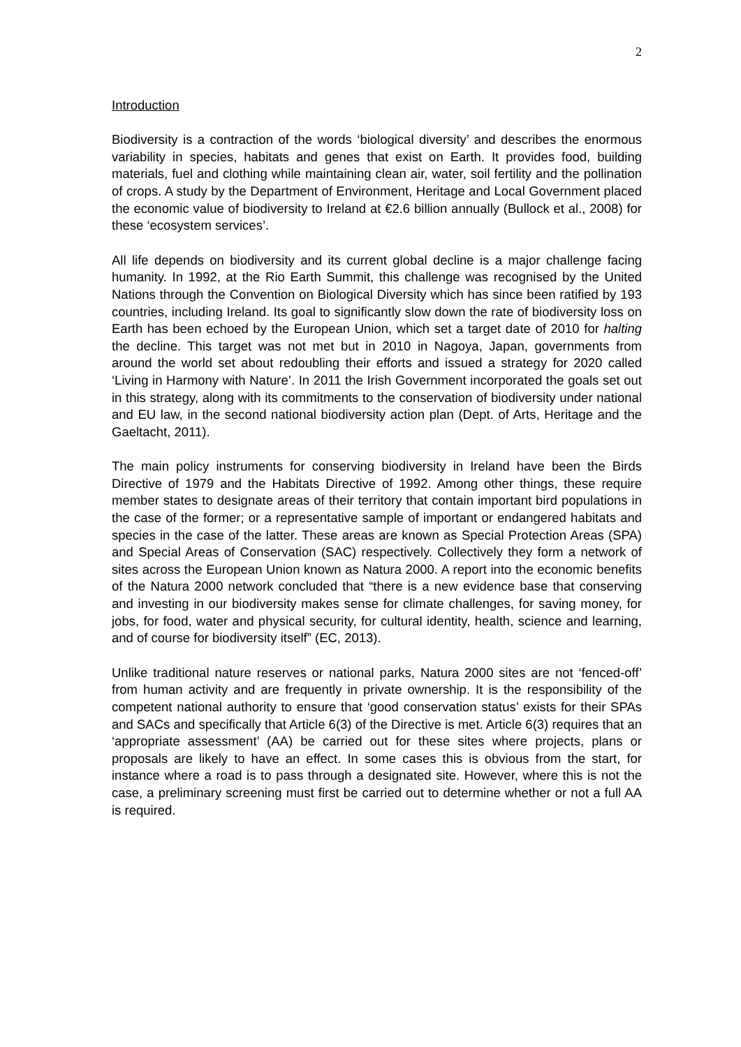2
Introduction
Biodiversity is a contraction of the words ‘biological diversity’ and describes the enormous variability in species, habitats and genes that exist on Earth. It provides food, building materials, fuel and clothing while maintaining clean air, water, soil fertility and the pollination of crops. A study by the Department of Environment, Heritage and Local Government placed the economic value of biodiversity to Ireland at €2.6 billion annually (Bullock et al., 2008) for these ‘ecosystem services’.
All life depends on biodiversity and its current global decline is a major challenge facing humanity. In 1992, at the Rio Earth Summit, this challenge was recognised by the United Nations through the Convention on Biological Diversity which has since been ratified by 193 countries, including Ireland. Its goal to significantly slow down the rate of biodiversity loss on Earth has been echoed by the European Union, which set a target date of 2010 for halting the decline. This target was not met but in 2010 in Nagoya, Japan, governments from around the world set about redoubling their efforts and issued a strategy for 2020 called ‘Living in Harmony with Nature’. In 2011 the Irish Government incorporated the goals set out in this strategy, along with its commitments to the conservation of biodiversity under national and EU law, in the second national biodiversity action plan (Dept. of Arts, Heritage and the Gaeltacht, 2011).
The main policy instruments for conserving biodiversity in Ireland have been the Birds Directive of 1979 and the Habitats Directive of 1992. Among other things, these require member states to designate areas of their territory that contain important bird populations in the case of the former; or a representative sample of important or endangered habitats and species in the case of the latter. These areas are known as Special Protection Areas (SPA) and Special Areas of Conservation (SAC) respectively. Collectively they form a network of sites across the European Union known as Natura 2000. A report into the economic benefits of the Natura 2000 network concluded that “there is a new evidence base that conserving and investing in our biodiversity makes sense for climate challenges, for saving money, for jobs, for food, water and physical security, for cultural identity, health, science and learning, and of course for biodiversity itself” (EC, 2013).
Unlike traditional nature reserves or national parks, Natura 2000 sites are not ‘fenced-off’ from human activity and are frequently in private ownership. It is the responsibility of the competent national authority to ensure that ‘good conservation status’ exists for their SPAs and SACs and specifically that Article 6(3) of the Directive is met. Article 6(3) requires that an ‘appropriate assessment’ (AA) be carried out for these sites where projects, plans or proposals are likely to have an effect. In some cases this is obvious from the start, for instance where a road is to pass through a designated site. However, where this is not the case, a preliminary screening must first be carried out to determine whether or not a full AA is required.